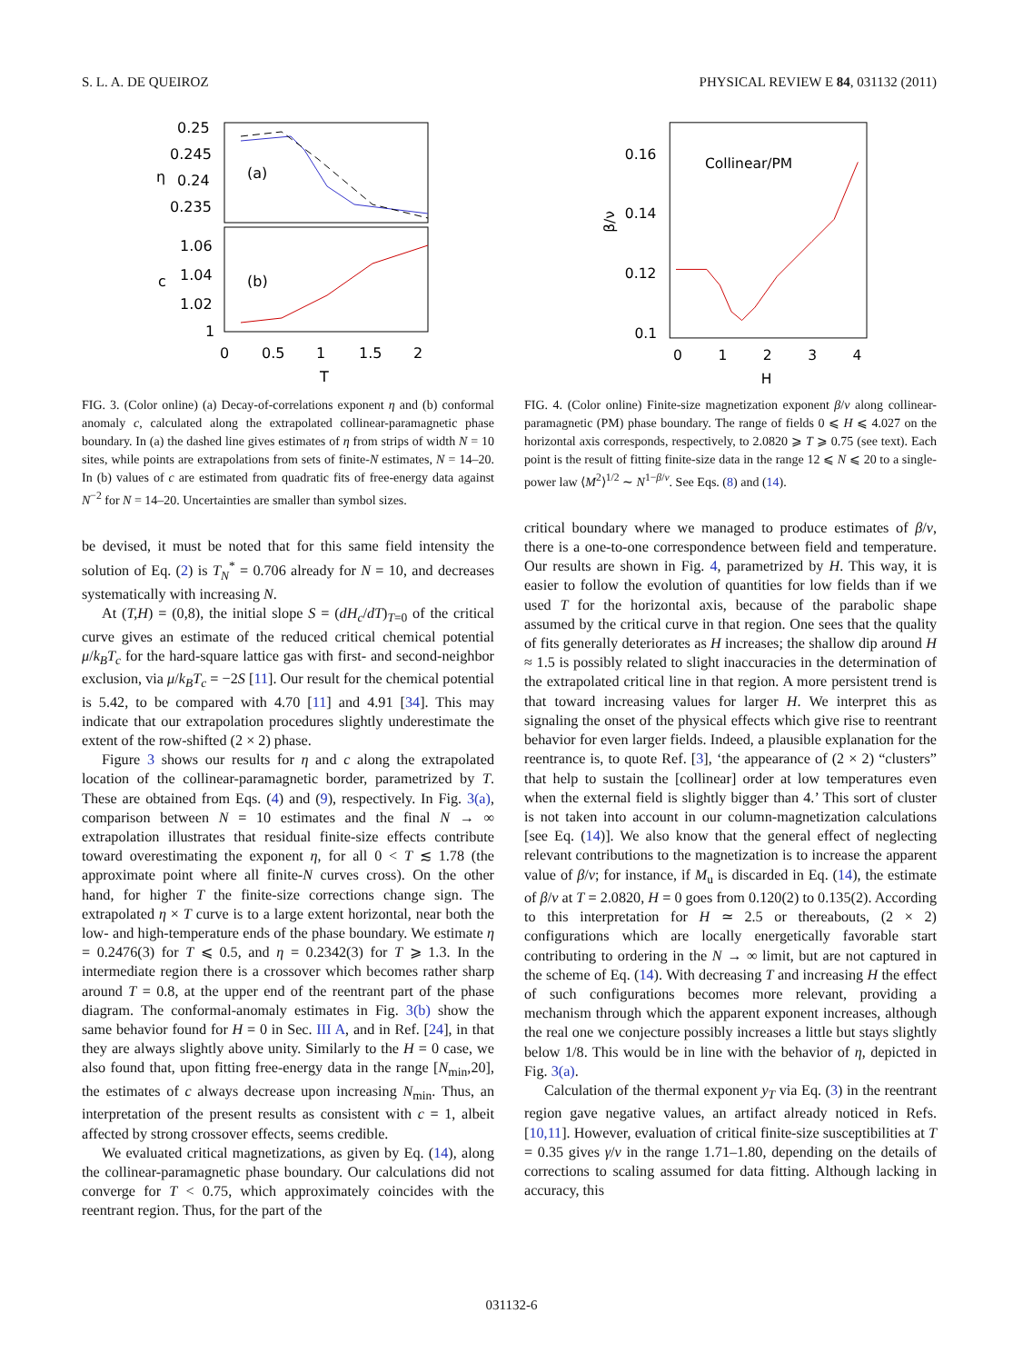S. L. A. DE QUEIROZ PHYSICAL REVIEW E 84, 031132 (2011)
0.25
0.245
0.24
0.235
η
(a)
1.06
1.04
1.02
1
c
(b)
0
0.5
1
1.5
2
T
FIG. 3. (Color online) (a) Decay-of-correlations exponent η and (b) conformal anomaly c, calculated along the extrapolated collinear-paramagnetic phase boundary. In (a) the dashed line gives estimates of η from strips of width N = 10 sites, while points are extrapolations from sets of finite-N estimates, N = 14–20. In (b) values of c are estimated from quadratic fits of free-energy data against N<sup>−2</sup> for N = 14–20. Uncertainties are smaller than symbol sizes.
be devised, it must be noted that for this same field intensity the solution of Eq. (2) is T<sub>N</sub><sup>*</sup> = 0.706 already for N = 10, and decreases systematically with increasing N.
At (T,H) = (0,8), the initial slope S = (dH<sub>c</sub>/dT)<sub>T=0</sub> of the critical curve gives an estimate of the reduced critical chemical potential μ/k<sub>B</sub>T<sub>c</sub> for the hard-square lattice gas with first- and second-neighbor exclusion, via μ/k<sub>B</sub>T<sub>c</sub> = −2S [11]. Our result for the chemical potential is 5.42, to be compared with 4.70 [11] and 4.91 [34]. This may indicate that our extrapolation procedures slightly underestimate the extent of the row-shifted (2 × 2) phase.
Figure 3 shows our results for η and c along the extrapolated location of the collinear-paramagnetic border, parametrized by T. These are obtained from Eqs. (4) and (9), respectively. In Fig. 3(a), comparison between N = 10 estimates and the final N → ∞ extrapolation illustrates that residual finite-size effects contribute toward overestimating the exponent η, for all 0 < T ≲ 1.78 (the approximate point where all finite-N curves cross). On the other hand, for higher T the finite-size corrections change sign. The extrapolated η × T curve is to a large extent horizontal, near both the low- and high-temperature ends of the phase boundary. We estimate η = 0.2476(3) for T ⩽ 0.5, and η = 0.2342(3) for T ⩾ 1.3. In the intermediate region there is a crossover which becomes rather sharp around T = 0.8, at the upper end of the reentrant part of the phase diagram. The conformal-anomaly estimates in Fig. 3(b) show the same behavior found for H = 0 in Sec. III A, and in Ref. [24], in that they are always slightly above unity. Similarly to the H = 0 case, we also found that, upon fitting free-energy data in the range [N<sub>min</sub>,20], the estimates of c always decrease upon increasing N<sub>min</sub>. Thus, an interpretation of the present results as consistent with c = 1, albeit affected by strong crossover effects, seems credible.
We evaluated critical magnetizations, as given by Eq. (14), along the collinear-paramagnetic phase boundary. Our calculations did not converge for T < 0.75, which approximately coincides with the reentrant region. Thus, for the part of the
0.16
0.14
0.12
0.1
β/ν
Collinear/PM
0
1
2
3
4
H
FIG. 4. (Color online) Finite-size magnetization exponent β/ν along collinear-paramagnetic (PM) phase boundary. The range of fields 0 ⩽ H ⩽ 4.027 on the horizontal axis corresponds, respectively, to 2.0820 ⩾ T ⩾ 0.75 (see text). Each point is the result of fitting finite-size data in the range 12 ⩽ N ⩽ 20 to a single-power law ⟨M<sup>2</sup>⟩<sup>1/2</sup> ∼ N<sup>1−β/ν</sup>. See Eqs. (8) and (14).
critical boundary where we managed to produce estimates of β/ν, there is a one-to-one correspondence between field and temperature. Our results are shown in Fig. 4, parametrized by H. This way, it is easier to follow the evolution of quantities for low fields than if we used T for the horizontal axis, because of the parabolic shape assumed by the critical curve in that region. One sees that the quality of fits generally deteriorates as H increases; the shallow dip around H ≈ 1.5 is possibly related to slight inaccuracies in the determination of the extrapolated critical line in that region. A more persistent trend is that toward increasing values for larger H. We interpret this as signaling the onset of the physical effects which give rise to reentrant behavior for even larger fields. Indeed, a plausible explanation for the reentrance is, to quote Ref. [3], ‘the appearance of (2 × 2) “clusters” that help to sustain the [collinear] order at low temperatures even when the external field is slightly bigger than 4.’ This sort of cluster is not taken into account in our column-magnetization calculations [see Eq. (14)]. We also know that the general effect of neglecting relevant contributions to the magnetization is to increase the apparent value of β/ν; for instance, if M<sub>u</sub> is discarded in Eq. (14), the estimate of β/ν at T = 2.0820, H = 0 goes from 0.120(2) to 0.135(2). According to this interpretation for H ≃ 2.5 or thereabouts, (2 × 2) configurations which are locally energetically favorable start contributing to ordering in the N → ∞ limit, but are not captured in the scheme of Eq. (14). With decreasing T and increasing H the effect of such configurations becomes more relevant, providing a mechanism through which the apparent exponent increases, although the real one we conjecture possibly increases a little but stays slightly below 1/8. This would be in line with the behavior of η, depicted in Fig. 3(a).
Calculation of the thermal exponent y<sub>T</sub> via Eq. (3) in the reentrant region gave negative values, an artifact already noticed in Refs. [10,11]. However, evaluation of critical finite-size susceptibilities at T = 0.35 gives γ/ν in the range 1.71–1.80, depending on the details of corrections to scaling assumed for data fitting. Although lacking in accuracy, this
031132-6